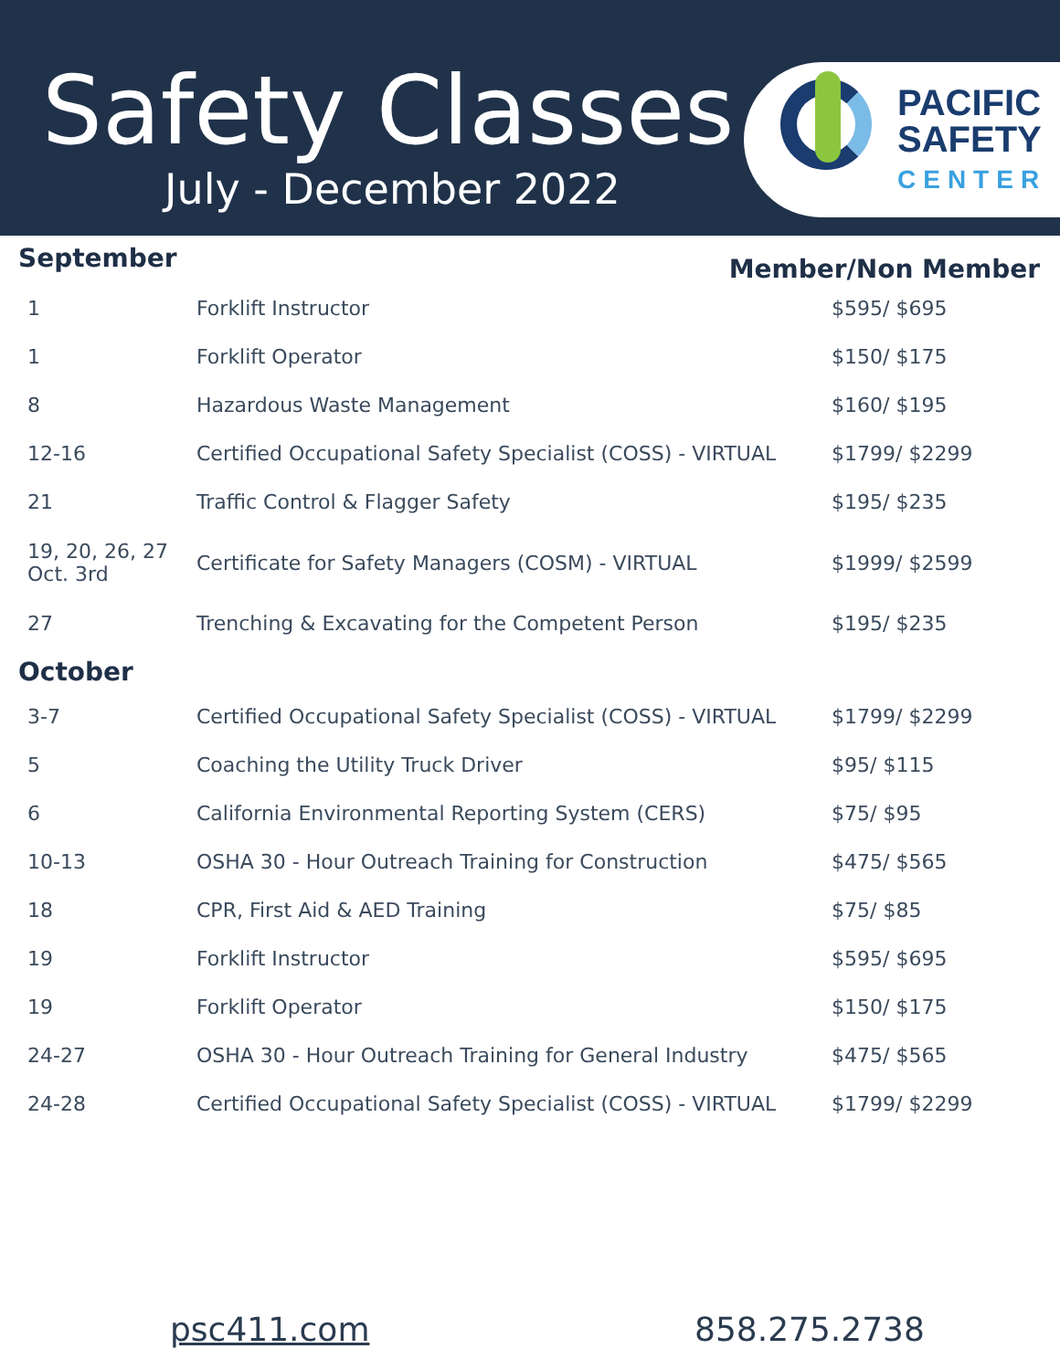Safety Classes
July - December 2022
PACIFIC
SAFETY
CENTER
September
Member/Non Member
| 1 | Forklift Instructor | $595/ $695 |
| 1 | Forklift Operator | $150/ $175 |
| 8 | Hazardous Waste Management | $160/ $195 |
| 12-16 | Certified Occupational Safety Specialist (COSS) - VIRTUAL | $1799/ $2299 |
| 21 | Traffic Control & Flagger Safety | $195/ $235 |
| 19, 20, 26, 27 Oct. 3rd | Certificate for Safety Managers (COSM) - VIRTUAL | $1999/ $2599 |
| 27 | Trenching & Excavating for the Competent Person | $195/ $235 |
October
| 3-7 | Certified Occupational Safety Specialist (COSS) - VIRTUAL | $1799/ $2299 |
| 5 | Coaching the Utility Truck Driver | $95/ $115 |
| 6 | California Environmental Reporting System (CERS) | $75/ $95 |
| 10-13 | OSHA 30 - Hour Outreach Training for Construction | $475/ $565 |
| 18 | CPR, First Aid & AED Training | $75/ $85 |
| 19 | Forklift Instructor | $595/ $695 |
| 19 | Forklift Operator | $150/ $175 |
| 24-27 | OSHA 30 - Hour Outreach Training for General Industry | $475/ $565 |
| 24-28 | Certified Occupational Safety Specialist (COSS) - VIRTUAL | $1799/ $2299 |
psc411.com 858.275.2738